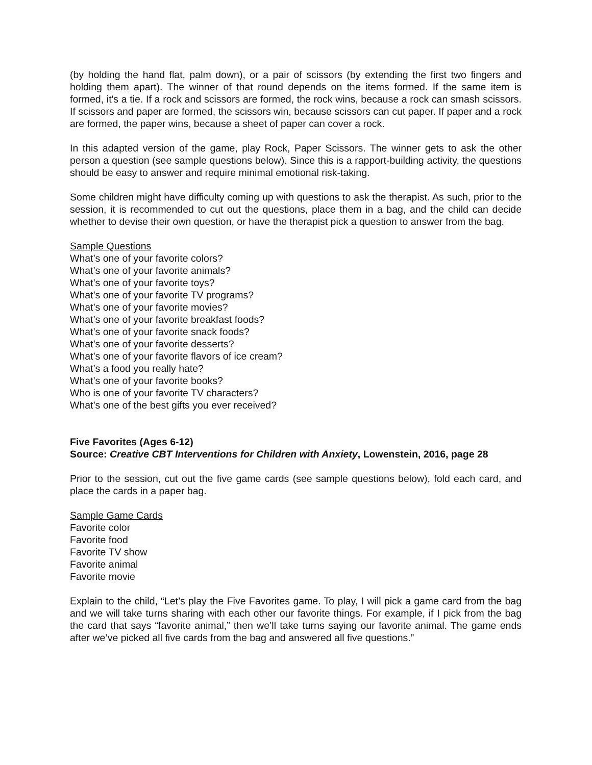(by holding the hand flat, palm down), or a pair of scissors (by extending the first two fingers and holding them apart). The winner of that round depends on the items formed. If the same item is formed, it's a tie. If a rock and scissors are formed, the rock wins, because a rock can smash scissors. If scissors and paper are formed, the scissors win, because scissors can cut paper. If paper and a rock are formed, the paper wins, because a sheet of paper can cover a rock.
In this adapted version of the game, play Rock, Paper Scissors. The winner gets to ask the other person a question (see sample questions below). Since this is a rapport-building activity, the questions should be easy to answer and require minimal emotional risk-taking.
Some children might have difficulty coming up with questions to ask the therapist. As such, prior to the session, it is recommended to cut out the questions, place them in a bag, and the child can decide whether to devise their own question, or have the therapist pick a question to answer from the bag.
Sample Questions
What’s one of your favorite colors?
What’s one of your favorite animals?
What’s one of your favorite toys?
What’s one of your favorite TV programs?
What’s one of your favorite movies?
What’s one of your favorite breakfast foods?
What’s one of your favorite snack foods?
What’s one of your favorite desserts?
What’s one of your favorite flavors of ice cream?
What’s a food you really hate?
What’s one of your favorite books?
Who is one of your favorite TV characters?
What’s one of the best gifts you ever received?
Five Favorites (Ages 6-12)
Source: Creative CBT Interventions for Children with Anxiety, Lowenstein, 2016, page 28
Prior to the session, cut out the five game cards (see sample questions below), fold each card, and place the cards in a paper bag.
Sample Game Cards
Favorite color
Favorite food
Favorite TV show
Favorite animal
Favorite movie
Explain to the child, “Let’s play the Five Favorites game. To play, I will pick a game card from the bag and we will take turns sharing with each other our favorite things. For example, if I pick from the bag the card that says “favorite animal,” then we’ll take turns saying our favorite animal. The game ends after we’ve picked all five cards from the bag and answered all five questions.”